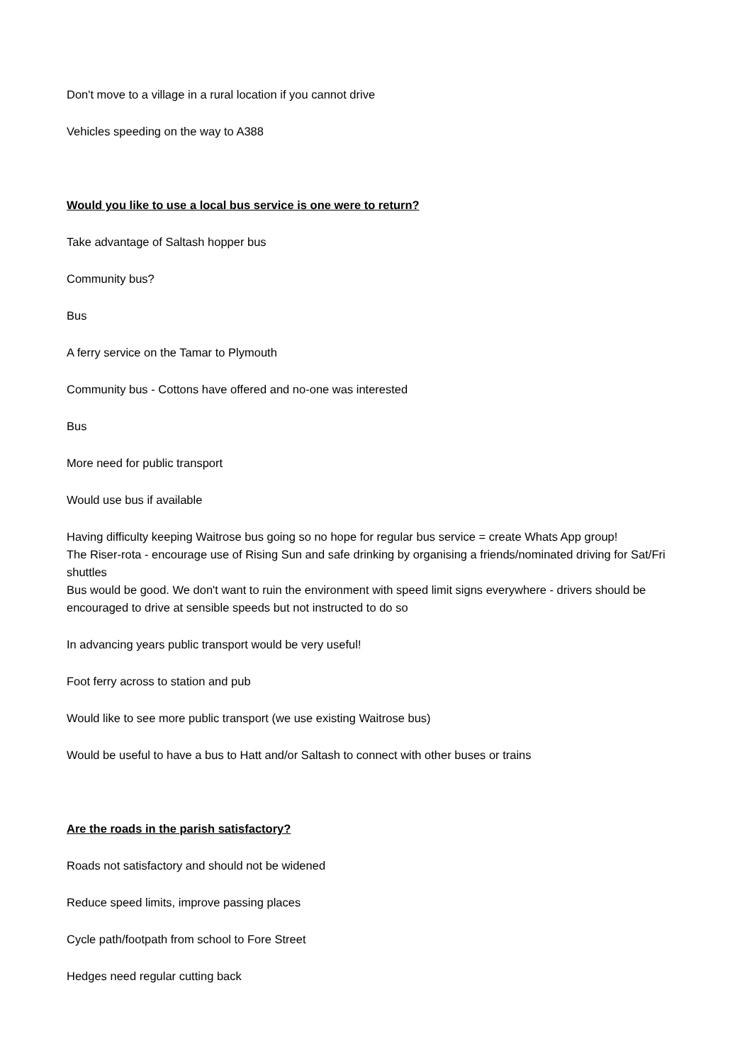Don't move to a village in a rural location if you cannot drive
Vehicles speeding on the way to A388
Would you like to use a local bus service is one were to return?
Take advantage of Saltash hopper bus
Community bus?
Bus
A ferry service on the Tamar to Plymouth
Community bus - Cottons have offered and no-one was interested
Bus
More need for public transport
Would use bus if available
Having difficulty keeping Waitrose bus going so no hope for regular bus service = create Whats App group!
The Riser-rota - encourage use of Rising Sun and safe drinking by organising a friends/nominated driving for Sat/Fri shuttles
Bus would be good. We don't want to ruin the environment with speed limit signs everywhere - drivers should be encouraged to drive at sensible speeds but not instructed to do so
In advancing years public transport would be very useful!
Foot ferry across to station and pub
Would like to see more public transport (we use existing Waitrose bus)
Would be useful to have a bus to Hatt and/or Saltash to connect with other buses or trains
Are the roads in the parish satisfactory?
Roads not satisfactory and should not be widened
Reduce speed limits, improve passing places
Cycle path/footpath from school to Fore Street
Hedges need regular cutting back